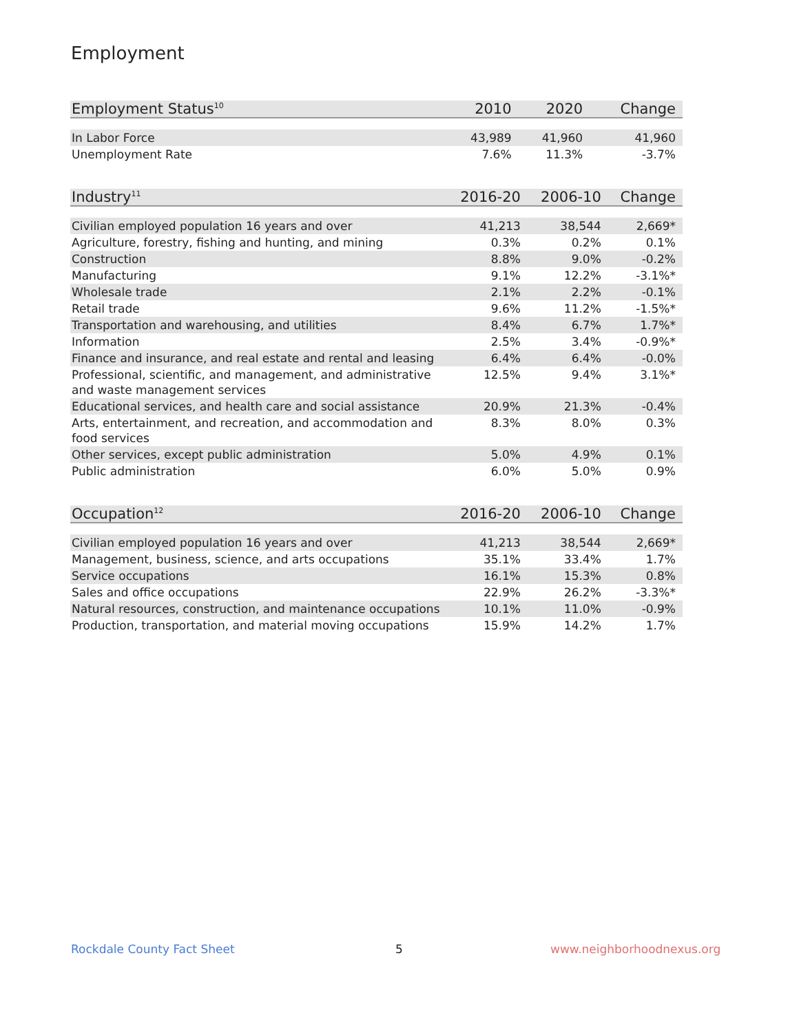Employment
| Employment Status<sup>10</sup> | 2010 | 2020 | Change |
| --- | --- | --- | --- |
| In Labor Force | 43,989 | 41,960 | 41,960 |
| Unemployment Rate | 7.6% | 11.3% | -3.7% |
| Industry<sup>11</sup> | 2016-20 | 2006-10 | Change |
| --- | --- | --- | --- |
| Civilian employed population 16 years and over | 41,213 | 38,544 | 2,669* |
| Agriculture, forestry, fishing and hunting, and mining | 0.3% | 0.2% | 0.1% |
| Construction | 8.8% | 9.0% | -0.2% |
| Manufacturing | 9.1% | 12.2% | -3.1%* |
| Wholesale trade | 2.1% | 2.2% | -0.1% |
| Retail trade | 9.6% | 11.2% | -1.5%* |
| Transportation and warehousing, and utilities | 8.4% | 6.7% | 1.7%* |
| Information | 2.5% | 3.4% | -0.9%* |
| Finance and insurance, and real estate and rental and leasing | 6.4% | 6.4% | -0.0% |
| Professional, scientific, and management, and administrative and waste management services | 12.5% | 9.4% | 3.1%* |
| Educational services, and health care and social assistance | 20.9% | 21.3% | -0.4% |
| Arts, entertainment, and recreation, and accommodation and food services | 8.3% | 8.0% | 0.3% |
| Other services, except public administration | 5.0% | 4.9% | 0.1% |
| Public administration | 6.0% | 5.0% | 0.9% |
| Occupation<sup>12</sup> | 2016-20 | 2006-10 | Change |
| --- | --- | --- | --- |
| Civilian employed population 16 years and over | 41,213 | 38,544 | 2,669* |
| Management, business, science, and arts occupations | 35.1% | 33.4% | 1.7% |
| Service occupations | 16.1% | 15.3% | 0.8% |
| Sales and office occupations | 22.9% | 26.2% | -3.3%* |
| Natural resources, construction, and maintenance occupations | 10.1% | 11.0% | -0.9% |
| Production, transportation, and material moving occupations | 15.9% | 14.2% | 1.7% |
Rockdale County Fact Sheet 5 www.neighborhoodnexus.org